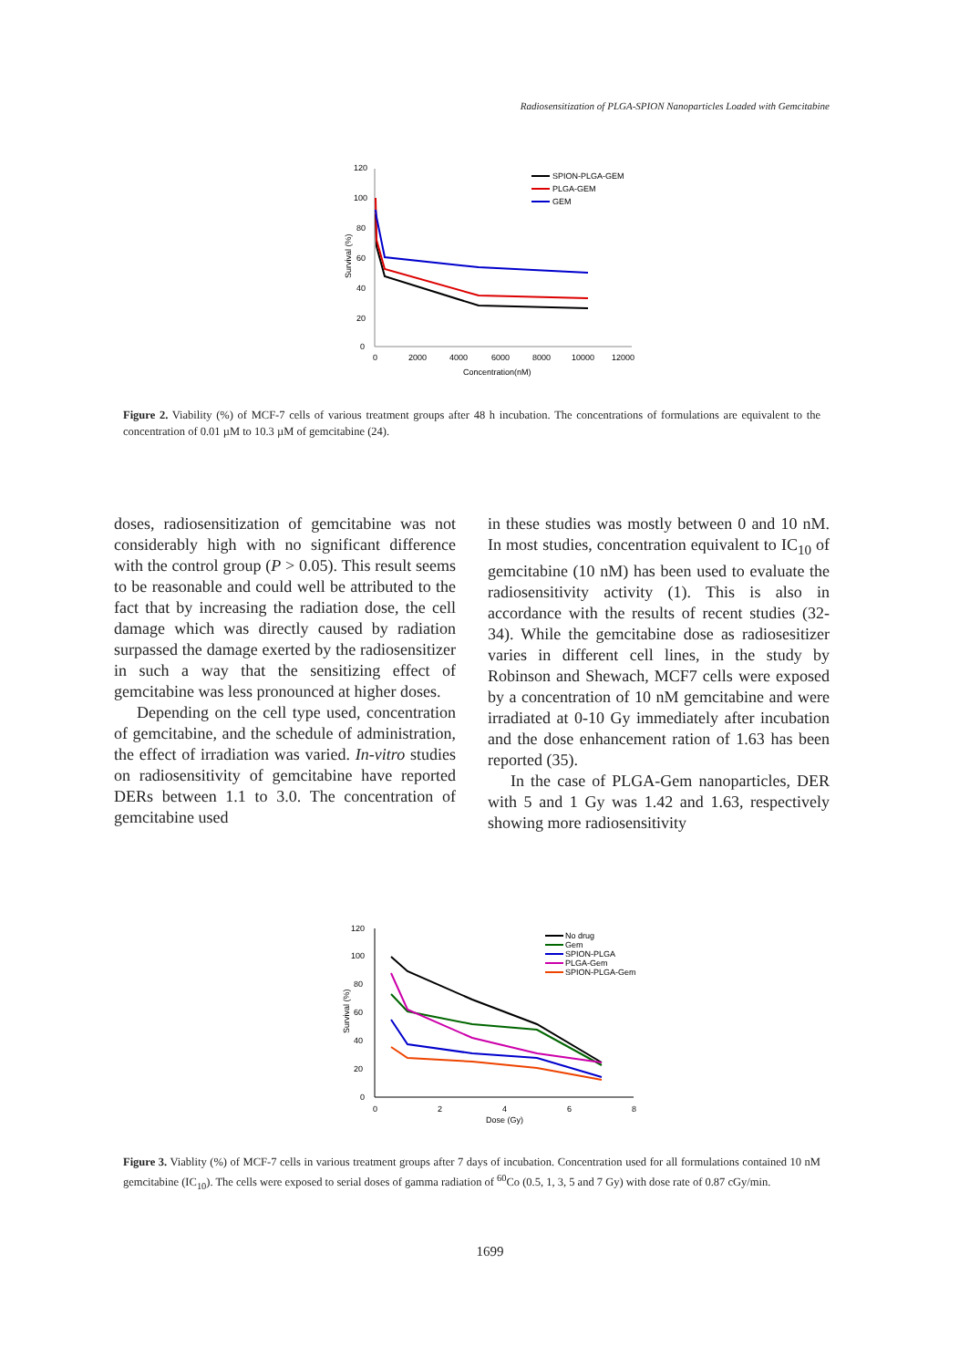Radiosensitization of PLGA-SPION Nanoparticles Loaded with Gemcitabine
120
100
80
60
40
20
0
0
2000
4000
6000
8000
10000
12000
Concentration(nM)
Survival (%)
SPION-PLGA-GEM
PLGA-GEM
GEM
Figure 2. Viability (%) of MCF-7 cells of various treatment groups after 48 h incubation. The concentrations of formulations are equivalent to the concentration of 0.01 µM to 10.3 µM of gemcitabine (24).
doses, radiosensitization of gemcitabine was not considerably high with no significant difference with the control group (P > 0.05). This result seems to be reasonable and could well be attributed to the fact that by increasing the radiation dose, the cell damage which was directly caused by radiation surpassed the damage exerted by the radiosensitizer in such a way that the sensitizing effect of gemcitabine was less pronounced at higher doses.
Depending on the cell type used, concentration of gemcitabine, and the schedule of administration, the effect of irradiation was varied. In-vitro studies on radiosensitivity of gemcitabine have reported DERs between 1.1 to 3.0. The concentration of gemcitabine used
in these studies was mostly between 0 and 10 nM. In most studies, concentration equivalent to IC<sub>10</sub> of gemcitabine (10 nM) has been used to evaluate the radiosensitivity activity (1). This is also in accordance with the results of recent studies (32-34). While the gemcitabine dose as radiosesitizer varies in different cell lines, in the study by Robinson and Shewach, MCF7 cells were exposed by a concentration of 10 nM gemcitabine and were irradiated at 0-10 Gy immediately after incubation and the dose enhancement ration of 1.63 has been reported (35).
In the case of PLGA-Gem nanoparticles, DER with 5 and 1 Gy was 1.42 and 1.63, respectively showing more radiosensitivity
120
100
80
60
40
20
0
0
2
4
6
8
Dose (Gy)
Survival (%)
No drug
Gem
SPION-PLGA
PLGA-Gem
SPION-PLGA-Gem
Figure 3. Viablity (%) of MCF-7 cells in various treatment groups after 7 days of incubation. Concentration used for all formulations contained 10 nM gemcitabine (IC<sub>10</sub>). The cells were exposed to serial doses of gamma radiation of <sup>60</sup>Co (0.5, 1, 3, 5 and 7 Gy) with dose rate of 0.87 cGy/min.
1699